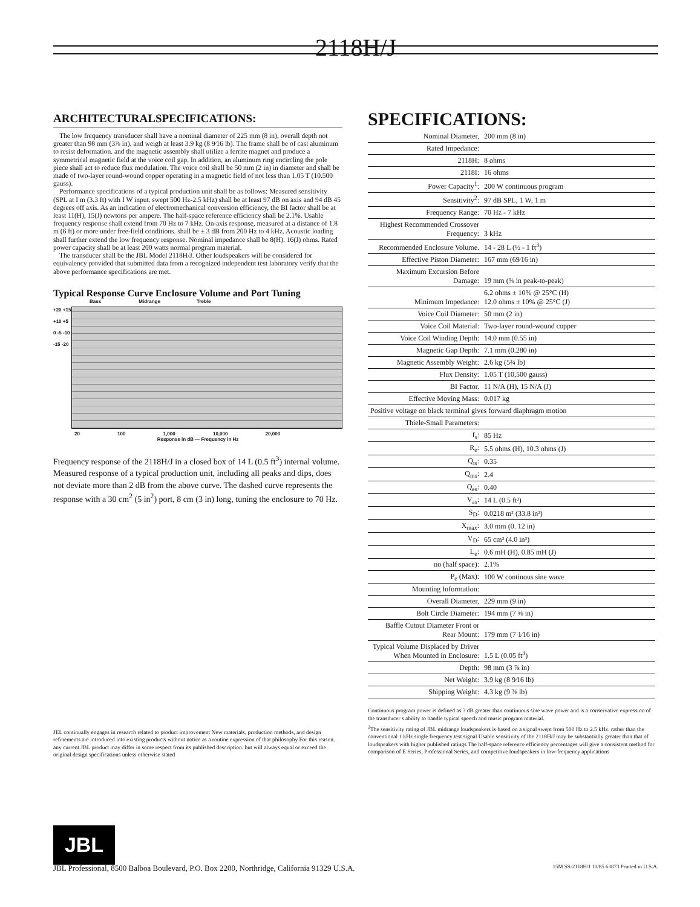2118H/J
ARCHITECTURALSPECIFICATIONS:
The low frequency transducer shall have a nominal diameter of 225 mm (8 in), overall depth not greater than 98 mm (3⅞ in). and weigh at least 3.9 kg (8 9⁄16 lb). The frame shall be of cast aluminum to resist deformation. and the magnetic assembly shall utilize a ferrite magnet and produce a symmetrical magnetic field at the voice coil gap. In addition, an aluminum ring encircling the pole piece shall act to reduce flux modulation. The voice coil shall be 50 mm (2 in) in diameter and shall be made of two-layer round-wound copper operating in a magnetic field of not less than 1.05 T (10.500 gauss).
Performance specifications of a typical production unit shall be as follows: Measured sensitivity (SPL at I m (3.3 ft) with I W input. swept 500 Hz-2.5 kHz) shall be at least 97 dB on axis and 94 dB 45 degrees off axis. As an indication of electromechanical conversion efficiency, the BI factor shall be at least 11(H), 15(J) newtons per ampere. The half-space reference efficiency shall be 2.1%. Usable frequency response shall extend from 70 Hz to 7 kHz. On-axis response, measured at a distance of 1.8 m (6 ft) or more under free-field conditions. shall be ± 3 dB from 200 Hz to 4 kHz. Acoustic loading shall further extend the low frequency response. Nominal impedance shall be 8(H). 16(J) ohms. Rated power capacity shall be at least 200 watts normal program material.
The transducer shall be the JBL Model 2118H/J. Other loudspeakers will be considered for equivalency provided that submitted data from a recognized independent test laboratory verify that the above performance specifications are met.
Typical Response Curve Enclosure Volume and Port Tuning
Bass Midrange Treble
+20 +15 +10 +5 0 -5 -10 -15 -20
20 100 1,000 10,000 20,000
Response in dB — Frequency in Hz
Frequency response of the 2118H/J in a closed box of 14 L (0.5 ft<sup>3</sup>) internal volume. Measured response of a typical production unit, including all peaks and dips, does not deviate more than 2 dB from the above curve. The dashed curve represents the response with a 30 cm<sup>2</sup> (5 in<sup>2</sup>) port, 8 cm (3 in) long, tuning the enclosure to 70 Hz.
JEL continually engages in research related to product improvement New materials, production methods, and design refinements are introduced into existing products without notice as a routine expression of that philosophy For this reason. any current JBL product may differ in some respect from its published description. but will always equal or exceed the original design specifications unless otherwise stated
SPECIFICATIONS:
| Nominal Diameter, | 200 mm (8 in) |
| Rated Impedance: | |
| 2118H: | 8 ohms |
| 2118I: | 16 ohms |
| Power Capacity<sup>1</sup>: | 200 W continuous program |
| Sensitivity<sup>2</sup>: | 97 dB SPL, 1 W, 1 m |
| Frequency Range: | 70 Hz - 7 kHz |
| Highest Recommended Crossover Frequency: | 3 kHz |
| Recommended Enclosure Volume. | 14 - 28 L (½ - 1 ft<sup>3</sup>) |
| Effective Piston Diameter: | 167 mm (69⁄16 in) |
| Maximum Excursion Before Damage: | 19 mm (¾ in peak-to-peak) |
| Minimum Impedance: | 6.2 ohms ± 10% @ 25°C (H) 12.0 ohms ± 10% @ 25°C (J) |
| Voice Coil Diameter: | 50 mm (2 in) |
| Voice Coil Material: | Two-layer round-wound copper |
| Voice Coil Winding Depth: | 14.0 mm (0.55 in) |
| Magnetic Gap Depth: | 7.1 mm (0.280 in) |
| Magnetic Assembly Weight: | 2.6 kg (5¾ lb) |
| Flux Density: | 1.05 T (10,500 gauss) |
| BI Factor. | 11 N/A (H), 15 N/A (J) |
| Effective Moving Mass: | 0.017 kg |
| Positive voltage on black terminal gives forward diaphragm motion | |
| Thiele-Small Parameters: | |
| f<sub>s</sub>: | 85 Hz |
| R<sub>e</sub>: | 5.5 ohms (H), 10.3 ohms (J) |
| Q<sub>ts</sub>: | 0.35 |
| Q<sub>ms</sub>: | 2.4 |
| Q<sub>es</sub>: | 0.40 |
| V<sub>as</sub>: | 14 L (0.5 ft³) |
| S<sub>D</sub>: | 0.0218 m² (33.8 in²) |
| X<sub>max</sub>: | 3.0 mm (0. 12 in) |
| V<sub>D</sub>: | 65 cm³ (4.0 in³) |
| L<sub>e</sub>: | 0.6 mH (H), 0.85 mH (J) |
| no (half space): | 2.1% |
| P<sub>e</sub> (Max): | 100 W continous sine wave |
| Mounting Information: | |
| Overall Diameter, | 229 mm (9 in) |
| Bolt Circle Diameter: | 194 mm (7 ⅝ in) |
| Baffle Cutout Diameter Front or Rear Mount: | 179 mm (7 1⁄16 in) |
| Typical Volume Displaced by Driver When Mounted in Enclosure: | 1.5 L (0.05 ft<sup>3</sup>) |
| Depth: | 98 mm (3 ⅞ in) |
| Net Weight: | 3.9 kg (8 9⁄16 lb) |
| Shipping Weight: | 4.3 kg (9 ⅜ lb) |
Continuous program power is defined as 3 dB greater than continuous sine wave power and is a conservative expression of the transducer s ability to handle typical speech and music program material.
<sup>2</sup> The sensitivity rating of JBL midrange loudspeakers is based on a signal swept from 500 Hz to 2.5 kHz. rather than the conventional 1 kHz single frequency test signal Usable sensitivity of the 2118H/J may be substantially greater than that of loudspeakers with higher published ratings The half-space reference efficiency percentages will give a consistent method for comparison of E Series, Professional Series, and competitive loudspeakers in low-frequency applications
JBL
JBL Professional, 8500 Balboa Boulevard, P.O. Box 2200, Northridge, California 91329 U.S.A. 15M SS-2118H/J 10/85 63873 Printed in U.S.A.